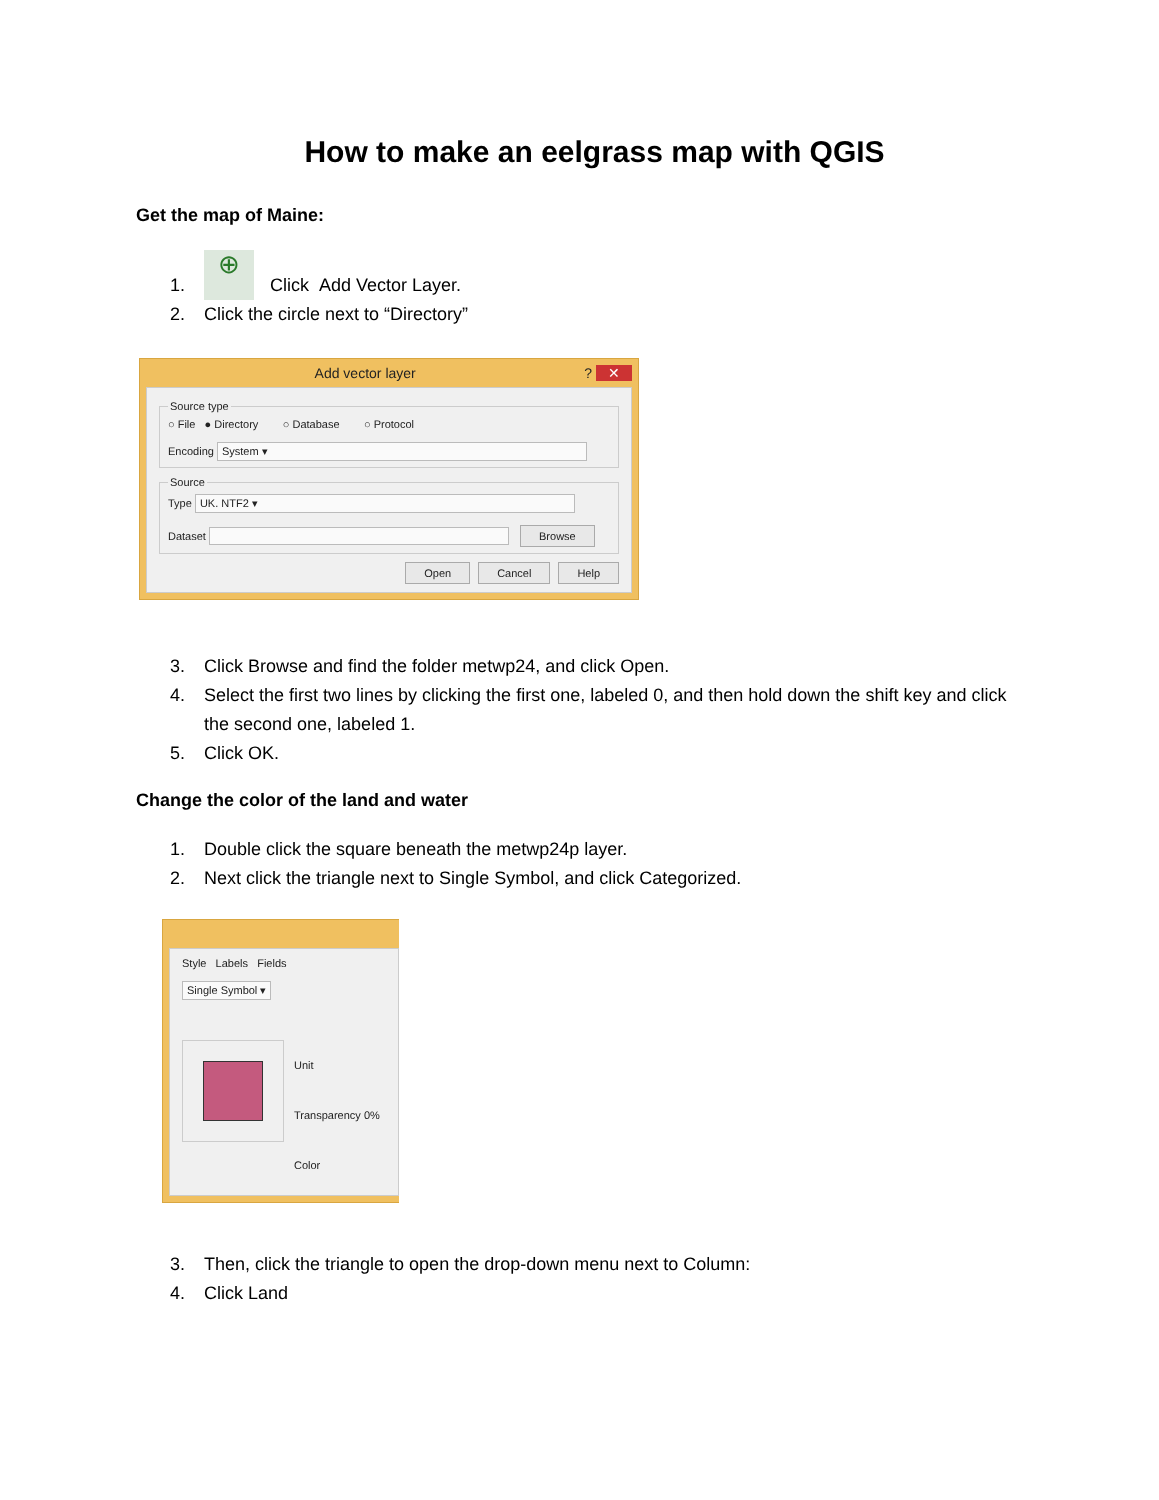How to make an eelgrass map with QGIS
Get the map of Maine:
1. ⊕ Click Add Vector Layer.
2. Click the circle next to “Directory”
Add vector layer ? ✕
Source type○ File ● Directory ○ Database ○ Protocol
Encoding System ▾ SourceType UK. NTF2 ▾
Dataset Browse
Open Cancel Help
3. Click Browse and find the folder metwp24, and click Open.
4. Select the first two lines by clicking the first one, labeled 0, and then hold down the shift key and click the second one, labeled 1.
5. Click OK.
Change the color of the land and water
1. Double click the square beneath the metwp24p layer.
2. Next click the triangle next to Single Symbol, and click Categorized.
Style Labels Fields
Single Symbol ▾
Unit
Transparency 0%
Color
3. Then, click the triangle to open the drop-down menu next to Column:
4. Click Land